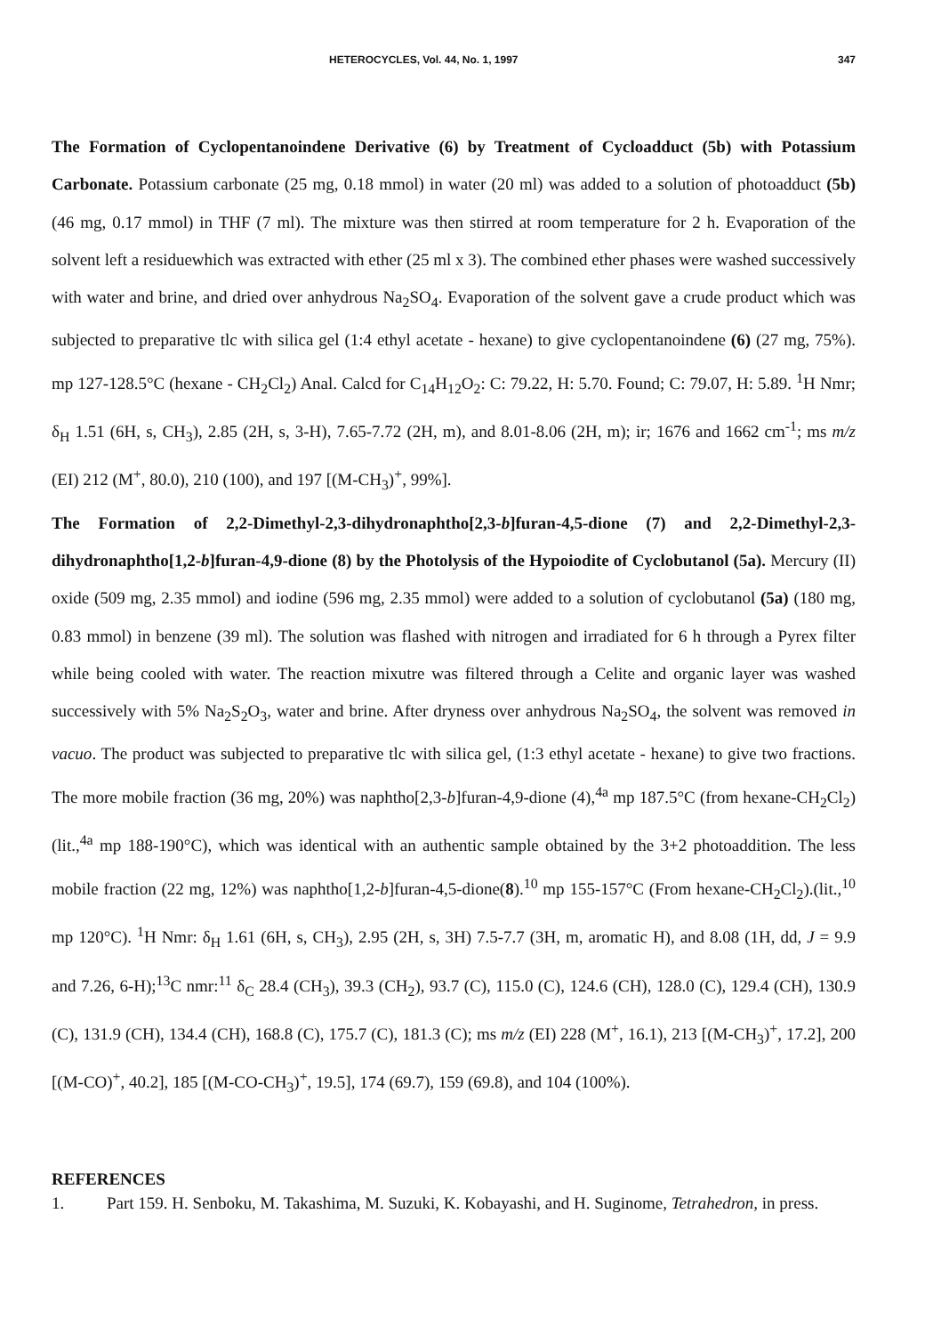HETEROCYCLES, Vol. 44, No. 1, 1997 347
The Formation of Cyclopentanoindene Derivative (6) by Treatment of Cycloadduct (5b) with Potassium Carbonate. Potassium carbonate (25 mg, 0.18 mmol) in water (20 ml) was added to a solution of photoadduct (5b) (46 mg, 0.17 mmol) in THF (7 ml). The mixture was then stirred at room temperature for 2 h. Evaporation of the solvent left a residuewhich was extracted with ether (25 ml x 3). The combined ether phases were washed successively with water and brine, and dried over anhydrous Na<sub>2</sub>SO<sub>4</sub>. Evaporation of the solvent gave a crude product which was subjected to preparative tlc with silica gel (1:4 ethyl acetate - hexane) to give cyclopentanoindene (6) (27 mg, 75%). mp 127-128.5°C (hexane - CH<sub>2</sub>Cl<sub>2</sub>) Anal. Calcd for C<sub>14</sub>H<sub>12</sub>O<sub>2</sub>: C: 79.22, H: 5.70. Found; C: 79.07, H: 5.89. <sup>1</sup>H Nmr; δ<sub>H</sub> 1.51 (6H, s, CH<sub>3</sub>), 2.85 (2H, s, 3-H), 7.65-7.72 (2H, m), and 8.01-8.06 (2H, m); ir; 1676 and 1662 cm<sup>-1</sup>; ms m/z (EI) 212 (M<sup>+</sup>, 80.0), 210 (100), and 197 [(M-CH<sub>3</sub>)<sup>+</sup>, 99%].
The Formation of 2,2-Dimethyl-2,3-dihydronaphtho[2,3-b]furan-4,5-dione (7) and 2,2-Dimethyl-2,3-dihydronaphtho[1,2-b]furan-4,9-dione (8) by the Photolysis of the Hypoiodite of Cyclobutanol (5a). Mercury (II) oxide (509 mg, 2.35 mmol) and iodine (596 mg, 2.35 mmol) were added to a solution of cyclobutanol (5a) (180 mg, 0.83 mmol) in benzene (39 ml). The solution was flashed with nitrogen and irradiated for 6 h through a Pyrex filter while being cooled with water. The reaction mixutre was filtered through a Celite and organic layer was washed successively with 5% Na<sub>2</sub>S<sub>2</sub>O<sub>3</sub>, water and brine. After dryness over anhydrous Na<sub>2</sub>SO<sub>4</sub>, the solvent was removed in vacuo. The product was subjected to preparative tlc with silica gel, (1:3 ethyl acetate - hexane) to give two fractions. The more mobile fraction (36 mg, 20%) was naphtho[2,3-b]furan-4,9-dione (4),<sup>4a</sup> mp 187.5°C (from hexane-CH<sub>2</sub>Cl<sub>2</sub>) (lit.,<sup>4a</sup> mp 188-190°C), which was identical with an authentic sample obtained by the 3+2 photoaddition. The less mobile fraction (22 mg, 12%) was naphtho[1,2-b]furan-4,5-dione(8).<sup>10</sup> mp 155-157°C (From hexane-CH<sub>2</sub>Cl<sub>2</sub>).(lit.,<sup>10</sup> mp 120°C). <sup>1</sup>H Nmr: δ<sub>H</sub> 1.61 (6H, s, CH<sub>3</sub>), 2.95 (2H, s, 3H) 7.5-7.7 (3H, m, aromatic H), and 8.08 (1H, dd, J = 9.9 and 7.26, 6-H);<sup>13</sup>C nmr:<sup>11</sup> δ<sub>C</sub> 28.4 (CH<sub>3</sub>), 39.3 (CH<sub>2</sub>), 93.7 (C), 115.0 (C), 124.6 (CH), 128.0 (C), 129.4 (CH), 130.9 (C), 131.9 (CH), 134.4 (CH), 168.8 (C), 175.7 (C), 181.3 (C); ms m/z (EI) 228 (M<sup>+</sup>, 16.1), 213 [(M-CH<sub>3</sub>)<sup>+</sup>, 17.2], 200 [(M-CO)<sup>+</sup>, 40.2], 185 [(M-CO-CH<sub>3</sub>)<sup>+</sup>, 19.5], 174 (69.7), 159 (69.8), and 104 (100%).
REFERENCES
1. Part 159. H. Senboku, M. Takashima, M. Suzuki, K. Kobayashi, and H. Suginome, Tetrahedron, in press.